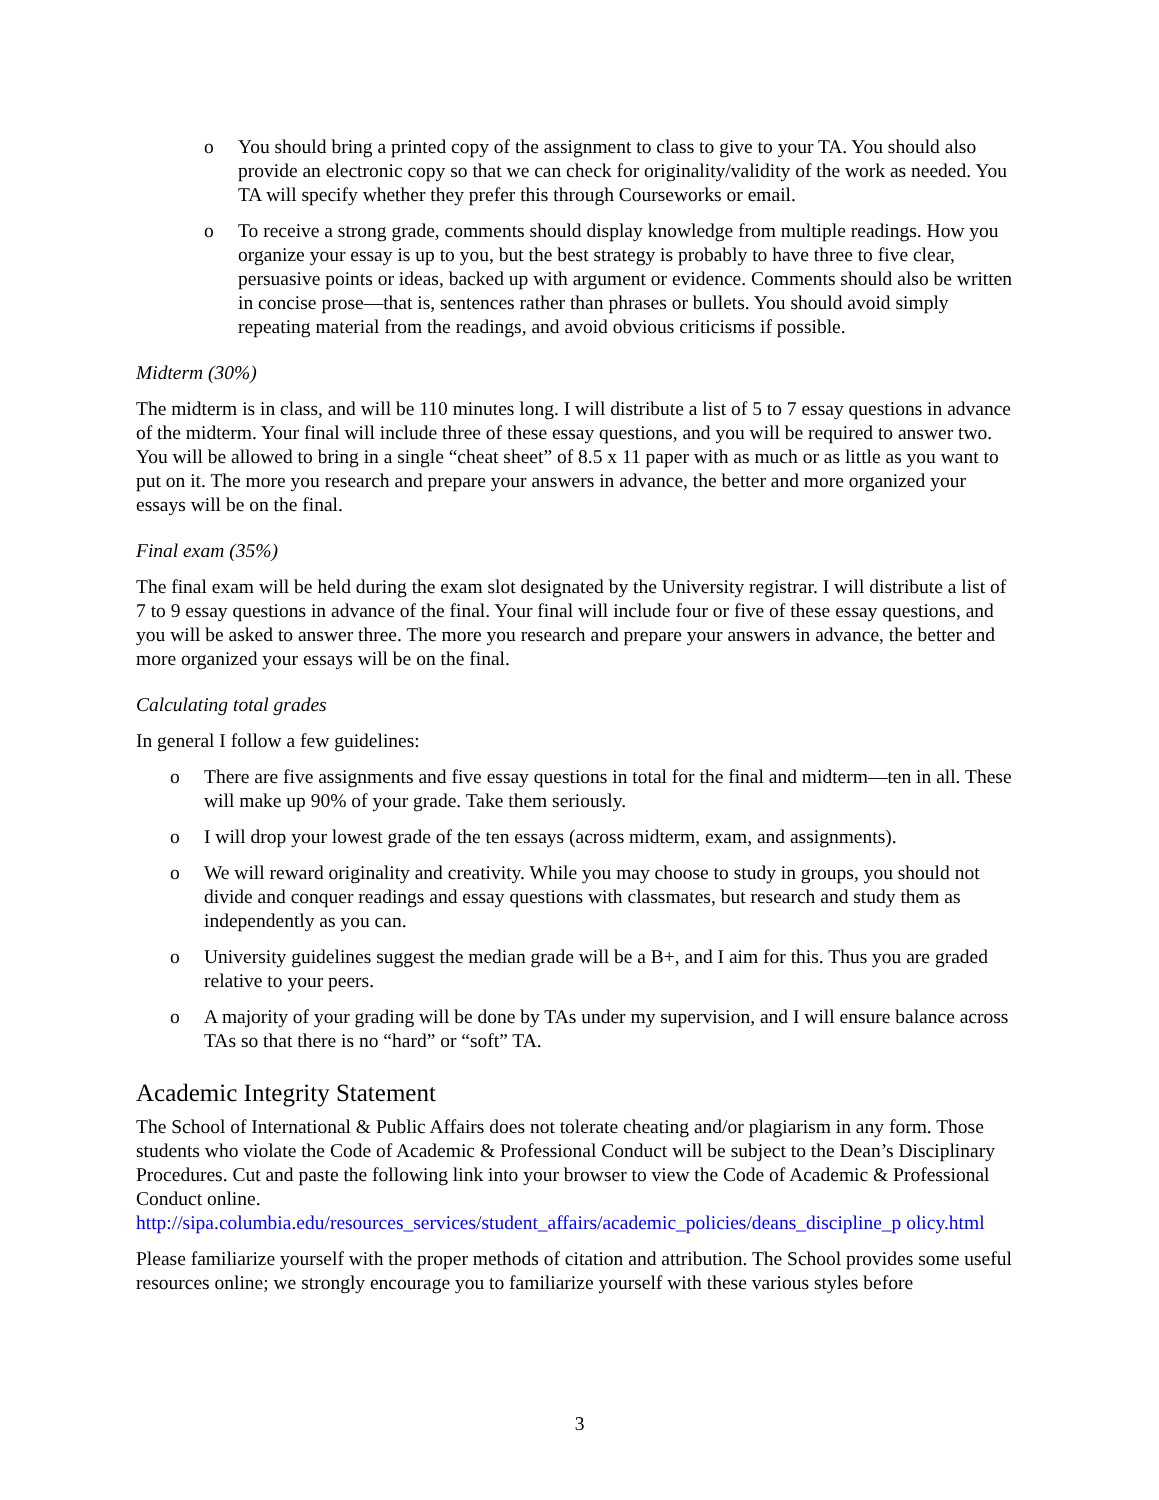o You should bring a printed copy of the assignment to class to give to your TA. You should also provide an electronic copy so that we can check for originality/validity of the work as needed. You TA will specify whether they prefer this through Courseworks or email.
o To receive a strong grade, comments should display knowledge from multiple readings. How you organize your essay is up to you, but the best strategy is probably to have three to five clear, persuasive points or ideas, backed up with argument or evidence. Comments should also be written in concise prose—that is, sentences rather than phrases or bullets. You should avoid simply repeating material from the readings, and avoid obvious criticisms if possible.
Midterm (30%)
The midterm is in class, and will be 110 minutes long. I will distribute a list of 5 to 7 essay questions in advance of the midterm. Your final will include three of these essay questions, and you will be required to answer two. You will be allowed to bring in a single “cheat sheet” of 8.5 x 11 paper with as much or as little as you want to put on it. The more you research and prepare your answers in advance, the better and more organized your essays will be on the final.
Final exam (35%)
The final exam will be held during the exam slot designated by the University registrar. I will distribute a list of 7 to 9 essay questions in advance of the final. Your final will include four or five of these essay questions, and you will be asked to answer three. The more you research and prepare your answers in advance, the better and more organized your essays will be on the final.
Calculating total grades
In general I follow a few guidelines:
o There are five assignments and five essay questions in total for the final and midterm—ten in all. These will make up 90% of your grade. Take them seriously.
o I will drop your lowest grade of the ten essays (across midterm, exam, and assignments).
o We will reward originality and creativity. While you may choose to study in groups, you should not divide and conquer readings and essay questions with classmates, but research and study them as independently as you can.
o University guidelines suggest the median grade will be a B+, and I aim for this. Thus you are graded relative to your peers.
o A majority of your grading will be done by TAs under my supervision, and I will ensure balance across TAs so that there is no “hard” or “soft” TA.
Academic Integrity Statement
The School of International & Public Affairs does not tolerate cheating and/or plagiarism in any form. Those students who violate the Code of Academic & Professional Conduct will be subject to the Dean’s Disciplinary Procedures. Cut and paste the following link into your browser to view the Code of Academic & Professional Conduct online.
http://sipa.columbia.edu/resources_services/student_affairs/academic_policies/deans_discipline_p olicy.html
Please familiarize yourself with the proper methods of citation and attribution. The School provides some useful resources online; we strongly encourage you to familiarize yourself with these various styles before
3